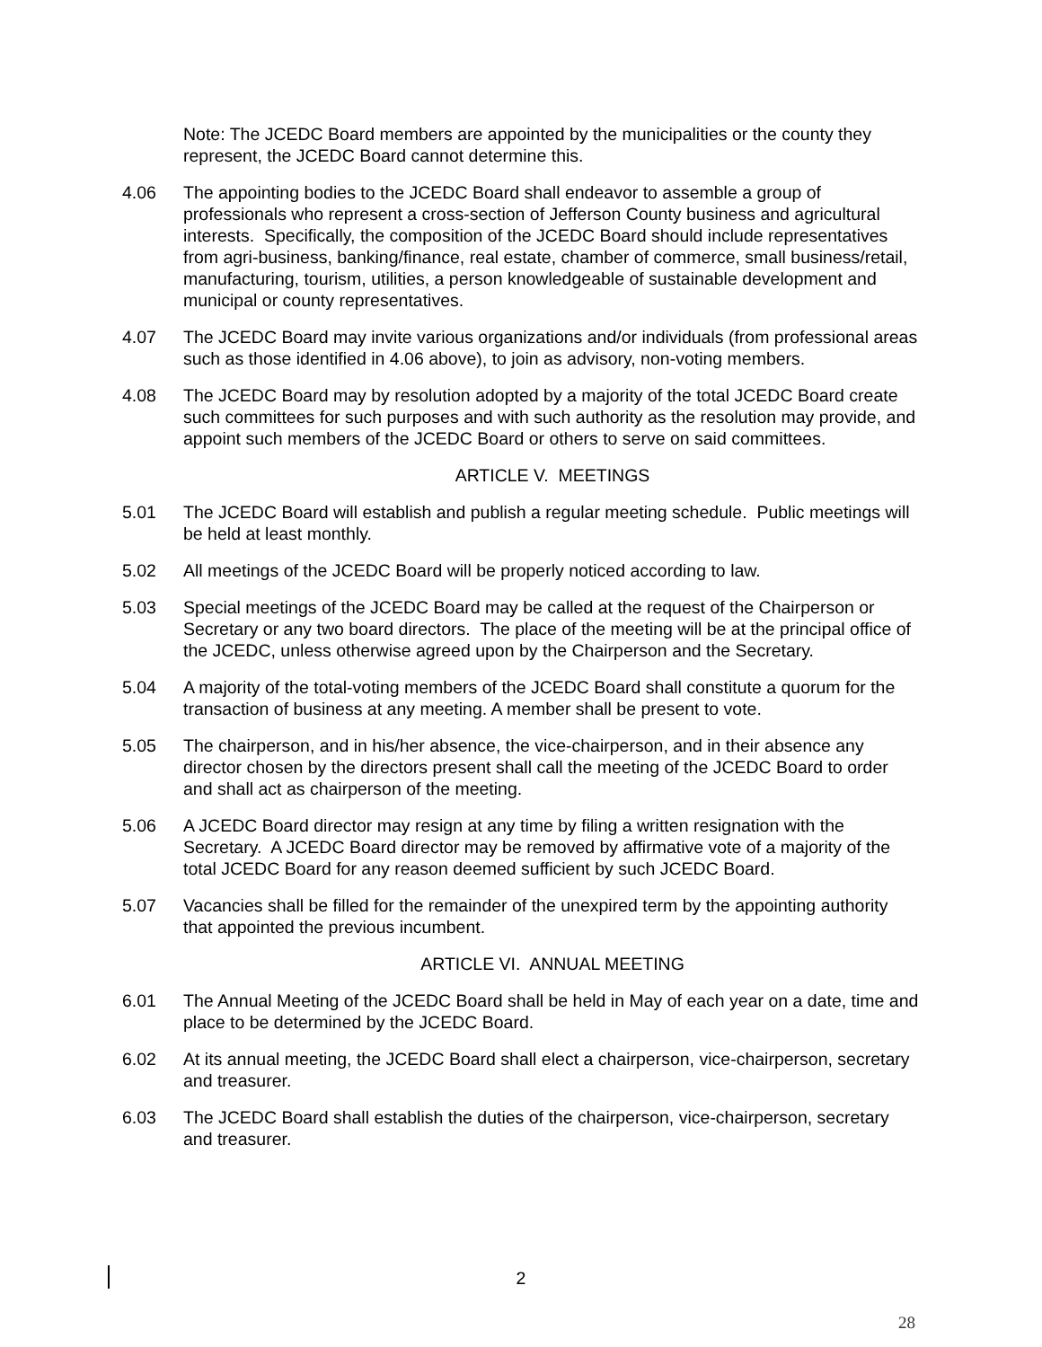Note: The JCEDC Board members are appointed by the municipalities or the county they represent, the JCEDC Board cannot determine this.
4.06 The appointing bodies to the JCEDC Board shall endeavor to assemble a group of professionals who represent a cross-section of Jefferson County business and agricultural interests. Specifically, the composition of the JCEDC Board should include representatives from agri-business, banking/finance, real estate, chamber of commerce, small business/retail, manufacturing, tourism, utilities, a person knowledgeable of sustainable development and municipal or county representatives.
4.07 The JCEDC Board may invite various organizations and/or individuals (from professional areas such as those identified in 4.06 above), to join as advisory, non-voting members.
4.08 The JCEDC Board may by resolution adopted by a majority of the total JCEDC Board create such committees for such purposes and with such authority as the resolution may provide, and appoint such members of the JCEDC Board or others to serve on said committees.
ARTICLE V. MEETINGS
5.01 The JCEDC Board will establish and publish a regular meeting schedule. Public meetings will be held at least monthly.
5.02 All meetings of the JCEDC Board will be properly noticed according to law.
5.03 Special meetings of the JCEDC Board may be called at the request of the Chairperson or Secretary or any two board directors. The place of the meeting will be at the principal office of the JCEDC, unless otherwise agreed upon by the Chairperson and the Secretary.
5.04 A majority of the total-voting members of the JCEDC Board shall constitute a quorum for the transaction of business at any meeting. A member shall be present to vote.
5.05 The chairperson, and in his/her absence, the vice-chairperson, and in their absence any director chosen by the directors present shall call the meeting of the JCEDC Board to order and shall act as chairperson of the meeting.
5.06 A JCEDC Board director may resign at any time by filing a written resignation with the Secretary. A JCEDC Board director may be removed by affirmative vote of a majority of the total JCEDC Board for any reason deemed sufficient by such JCEDC Board.
5.07 Vacancies shall be filled for the remainder of the unexpired term by the appointing authority that appointed the previous incumbent.
ARTICLE VI. ANNUAL MEETING
6.01 The Annual Meeting of the JCEDC Board shall be held in May of each year on a date, time and place to be determined by the JCEDC Board.
6.02 At its annual meeting, the JCEDC Board shall elect a chairperson, vice-chairperson, secretary and treasurer.
6.03 The JCEDC Board shall establish the duties of the chairperson, vice-chairperson, secretary and treasurer.
2
28